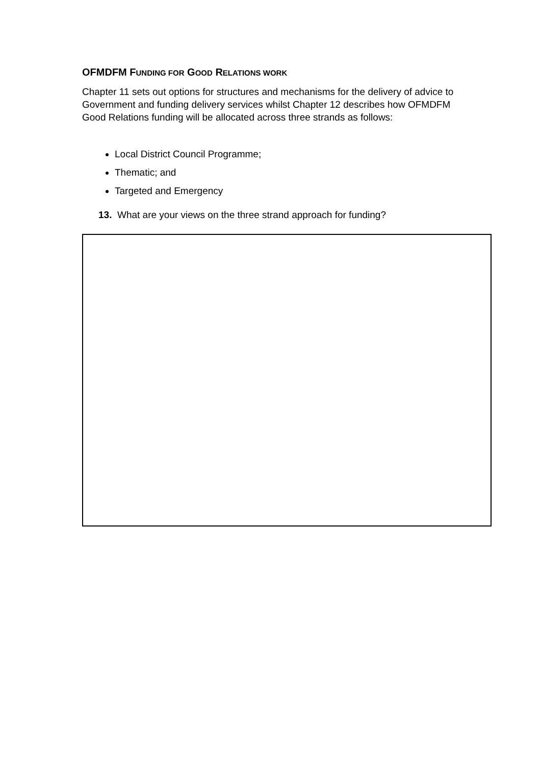OFMDFM FUNDING FOR GOOD RELATIONS WORK
Chapter 11 sets out options for structures and mechanisms for the delivery of advice to Government and funding delivery services whilst Chapter 12 describes how OFMDFM Good Relations funding will be allocated across three strands as follows:
Local District Council Programme;
Thematic; and
Targeted and Emergency
13. What are your views on the three strand approach for funding?